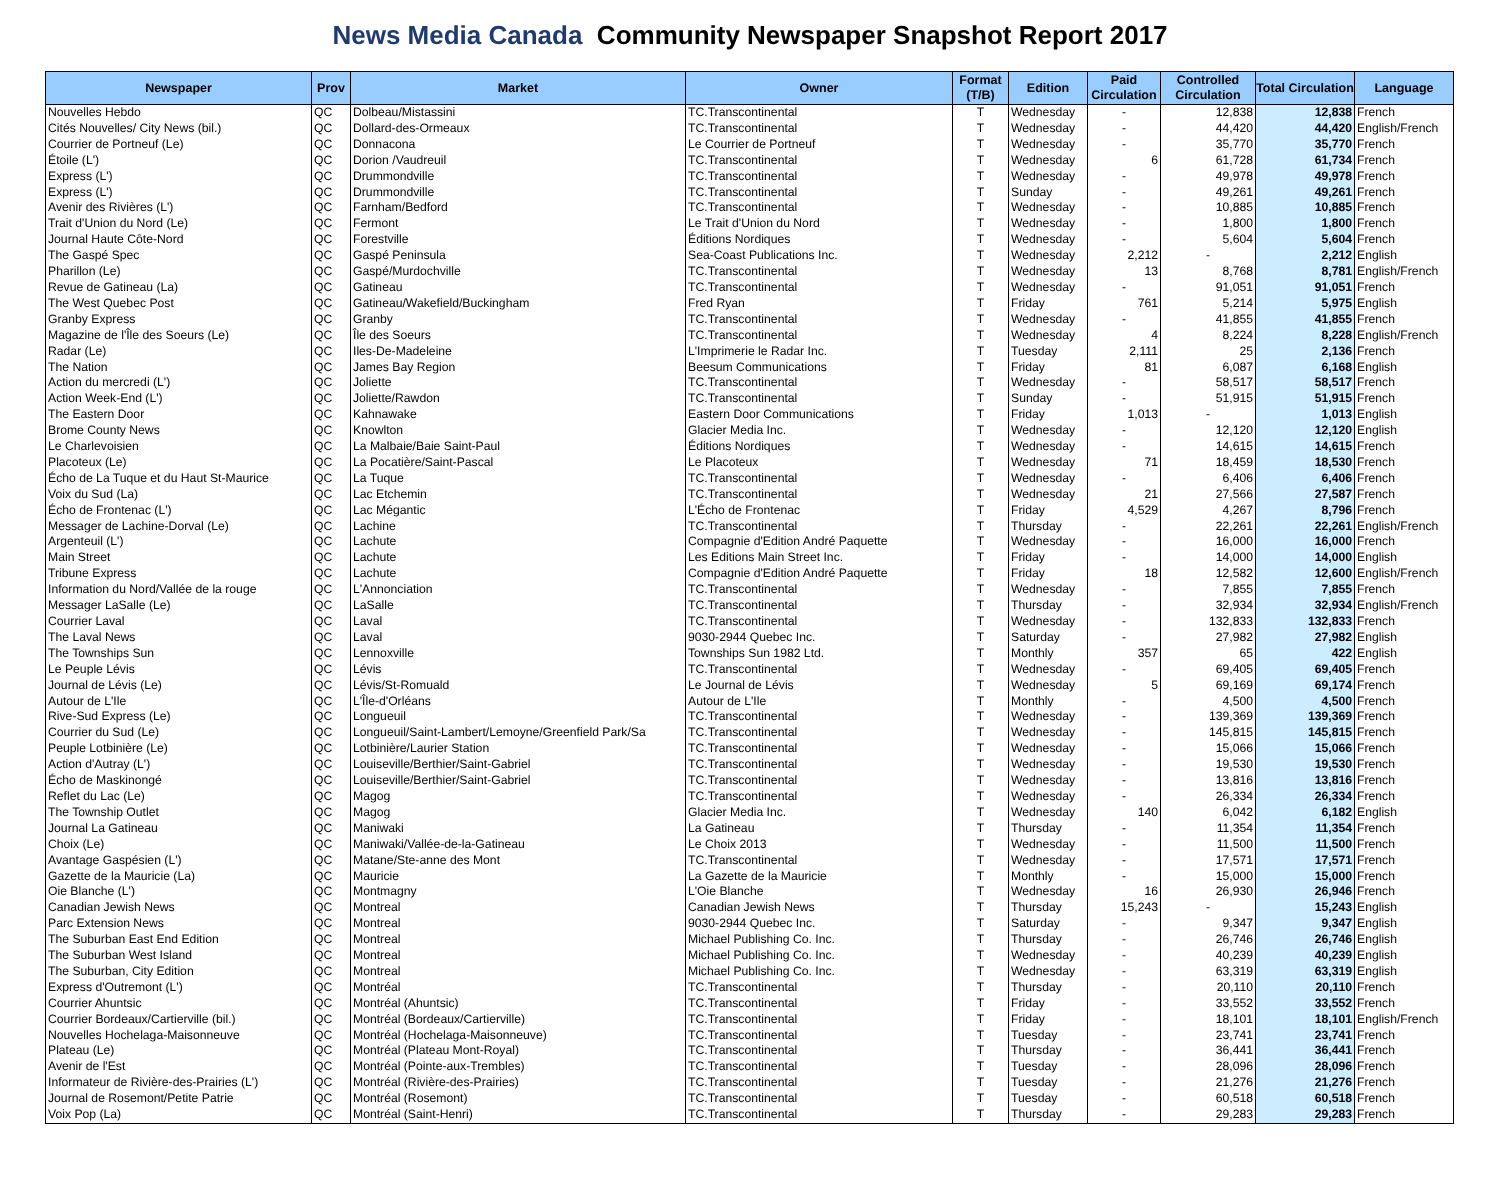News Media Canada Community Newspaper Snapshot Report 2017
| Newspaper | Prov | Market | Owner | Format (T/B) | Edition | Paid Circulation | Controlled Circulation | Total Circulation | Language |
| --- | --- | --- | --- | --- | --- | --- | --- | --- | --- |
| Nouvelles Hebdo | QC | Dolbeau/Mistassini | TC.Transcontinental | T | Wednesday | - | 12,838 | 12,838 | French |
| Cités Nouvelles/ City News (bil.) | QC | Dollard-des-Ormeaux | TC.Transcontinental | T | Wednesday | - | 44,420 | 44,420 | English/French |
| Courrier de Portneuf (Le) | QC | Donnacona | Le Courrier de Portneuf | T | Wednesday | - | 35,770 | 35,770 | French |
| Étoile (L') | QC | Dorion /Vaudreuil | TC.Transcontinental | T | Wednesday | 6 | 61,728 | 61,734 | French |
| Express (L') | QC | Drummondville | TC.Transcontinental | T | Wednesday | - | 49,978 | 49,978 | French |
| Express (L') | QC | Drummondville | TC.Transcontinental | T | Sunday | - | 49,261 | 49,261 | French |
| Avenir des Rivières (L') | QC | Farnham/Bedford | TC.Transcontinental | T | Wednesday | - | 10,885 | 10,885 | French |
| Trait d'Union du Nord (Le) | QC | Fermont | Le Trait d'Union du Nord | T | Wednesday | - | 1,800 | 1,800 | French |
| Journal Haute Côte-Nord | QC | Forestville | Éditions Nordiques | T | Wednesday | - | 5,604 | 5,604 | French |
| The Gaspé Spec | QC | Gaspé Peninsula | Sea-Coast Publications Inc. | T | Wednesday | 2,212 | - | 2,212 | English |
| Pharillon (Le) | QC | Gaspé/Murdochville | TC.Transcontinental | T | Wednesday | 13 | 8,768 | 8,781 | English/French |
| Revue de Gatineau (La) | QC | Gatineau | TC.Transcontinental | T | Wednesday | - | 91,051 | 91,051 | French |
| The West Quebec Post | QC | Gatineau/Wakefield/Buckingham | Fred Ryan | T | Friday | 761 | 5,214 | 5,975 | English |
| Granby Express | QC | Granby | TC.Transcontinental | T | Wednesday | - | 41,855 | 41,855 | French |
| Magazine de l'Île des Soeurs (Le) | QC | Île des Soeurs | TC.Transcontinental | T | Wednesday | 4 | 8,224 | 8,228 | English/French |
| Radar (Le) | QC | Iles-De-Madeleine | L'Imprimerie le Radar Inc. | T | Tuesday | 2,111 | 25 | 2,136 | French |
| The Nation | QC | James Bay Region | Beesum Communications | T | Friday | 81 | 6,087 | 6,168 | English |
| Action du mercredi (L') | QC | Joliette | TC.Transcontinental | T | Wednesday | - | 58,517 | 58,517 | French |
| Action Week-End (L') | QC | Joliette/Rawdon | TC.Transcontinental | T | Sunday | - | 51,915 | 51,915 | French |
| The Eastern Door | QC | Kahnawake | Eastern Door Communications | T | Friday | 1,013 | - | 1,013 | English |
| Brome County News | QC | Knowlton | Glacier Media Inc. | T | Wednesday | - | 12,120 | 12,120 | English |
| Le Charlevoisien | QC | La Malbaie/Baie Saint-Paul | Éditions Nordiques | T | Wednesday | - | 14,615 | 14,615 | French |
| Placoteux (Le) | QC | La Pocatière/Saint-Pascal | Le Placoteux | T | Wednesday | 71 | 18,459 | 18,530 | French |
| Écho de La Tuque et du Haut St-Maurice | QC | La Tuque | TC.Transcontinental | T | Wednesday | - | 6,406 | 6,406 | French |
| Voix du Sud (La) | QC | Lac Etchemin | TC.Transcontinental | T | Wednesday | 21 | 27,566 | 27,587 | French |
| Écho de Frontenac (L') | QC | Lac Mégantic | L'Écho de Frontenac | T | Friday | 4,529 | 4,267 | 8,796 | French |
| Messager de Lachine-Dorval (Le) | QC | Lachine | TC.Transcontinental | T | Thursday | - | 22,261 | 22,261 | English/French |
| Argenteuil (L') | QC | Lachute | Compagnie d'Edition André Paquette | T | Wednesday | - | 16,000 | 16,000 | French |
| Main Street | QC | Lachute | Les Editions Main Street Inc. | T | Friday | - | 14,000 | 14,000 | English |
| Tribune Express | QC | Lachute | Compagnie d'Edition André Paquette | T | Friday | 18 | 12,582 | 12,600 | English/French |
| Information du Nord/Vallée de la rouge | QC | L'Annonciation | TC.Transcontinental | T | Wednesday | - | 7,855 | 7,855 | French |
| Messager LaSalle (Le) | QC | LaSalle | TC.Transcontinental | T | Thursday | - | 32,934 | 32,934 | English/French |
| Courrier Laval | QC | Laval | TC.Transcontinental | T | Wednesday | - | 132,833 | 132,833 | French |
| The Laval News | QC | Laval | 9030-2944 Quebec Inc. | T | Saturday | - | 27,982 | 27,982 | English |
| The Townships Sun | QC | Lennoxville | Townships Sun 1982 Ltd. | T | Monthly | 357 | 65 | 422 | English |
| Le Peuple Lévis | QC | Lévis | TC.Transcontinental | T | Wednesday | - | 69,405 | 69,405 | French |
| Journal de Lévis (Le) | QC | Lévis/St-Romuald | Le Journal de Lévis | T | Wednesday | 5 | 69,169 | 69,174 | French |
| Autour de L'Ile | QC | L'Île-d'Orléans | Autour de L'Ile | T | Monthly | - | 4,500 | 4,500 | French |
| Rive-Sud Express (Le) | QC | Longueuil | TC.Transcontinental | T | Wednesday | - | 139,369 | 139,369 | French |
| Courrier du Sud (Le) | QC | Longueuil/Saint-Lambert/Lemoyne/Greenfield Park/Sa | TC.Transcontinental | T | Wednesday | - | 145,815 | 145,815 | French |
| Peuple Lotbinière (Le) | QC | Lotbinière/Laurier Station | TC.Transcontinental | T | Wednesday | - | 15,066 | 15,066 | French |
| Action d'Autray (L') | QC | Louiseville/Berthier/Saint-Gabriel | TC.Transcontinental | T | Wednesday | - | 19,530 | 19,530 | French |
| Écho de Maskinongé | QC | Louiseville/Berthier/Saint-Gabriel | TC.Transcontinental | T | Wednesday | - | 13,816 | 13,816 | French |
| Reflet du Lac (Le) | QC | Magog | TC.Transcontinental | T | Wednesday | - | 26,334 | 26,334 | French |
| The Township Outlet | QC | Magog | Glacier Media Inc. | T | Wednesday | 140 | 6,042 | 6,182 | English |
| Journal La Gatineau | QC | Maniwaki | La Gatineau | T | Thursday | - | 11,354 | 11,354 | French |
| Choix (Le) | QC | Maniwaki/Vallée-de-la-Gatineau | Le Choix 2013 | T | Wednesday | - | 11,500 | 11,500 | French |
| Avantage Gaspésien (L') | QC | Matane/Ste-anne des Mont | TC.Transcontinental | T | Wednesday | - | 17,571 | 17,571 | French |
| Gazette de la Mauricie (La) | QC | Mauricie | La Gazette de la Mauricie | T | Monthly | - | 15,000 | 15,000 | French |
| Oie Blanche (L') | QC | Montmagny | L'Oie Blanche | T | Wednesday | 16 | 26,930 | 26,946 | French |
| Canadian Jewish News | QC | Montreal | Canadian Jewish News | T | Thursday | 15,243 | - | 15,243 | English |
| Parc Extension News | QC | Montreal | 9030-2944 Quebec Inc. | T | Saturday | - | 9,347 | 9,347 | English |
| The Suburban East End Edition | QC | Montreal | Michael Publishing Co. Inc. | T | Thursday | - | 26,746 | 26,746 | English |
| The Suburban West Island | QC | Montreal | Michael Publishing Co. Inc. | T | Wednesday | - | 40,239 | 40,239 | English |
| The Suburban, City Edition | QC | Montreal | Michael Publishing Co. Inc. | T | Wednesday | - | 63,319 | 63,319 | English |
| Express d'Outremont (L') | QC | Montréal | TC.Transcontinental | T | Thursday | - | 20,110 | 20,110 | French |
| Courrier Ahuntsic | QC | Montréal (Ahuntsic) | TC.Transcontinental | T | Friday | - | 33,552 | 33,552 | French |
| Courrier Bordeaux/Cartierville (bil.) | QC | Montréal (Bordeaux/Cartierville) | TC.Transcontinental | T | Friday | - | 18,101 | 18,101 | English/French |
| Nouvelles Hochelaga-Maisonneuve | QC | Montréal (Hochelaga-Maisonneuve) | TC.Transcontinental | T | Tuesday | - | 23,741 | 23,741 | French |
| Plateau (Le) | QC | Montréal (Plateau Mont-Royal) | TC.Transcontinental | T | Thursday | - | 36,441 | 36,441 | French |
| Avenir de l'Est | QC | Montréal (Pointe-aux-Trembles) | TC.Transcontinental | T | Tuesday | - | 28,096 | 28,096 | French |
| Informateur de Rivière-des-Prairies (L') | QC | Montréal (Rivière-des-Prairies) | TC.Transcontinental | T | Tuesday | - | 21,276 | 21,276 | French |
| Journal de Rosemont/Petite Patrie | QC | Montréal (Rosemont) | TC.Transcontinental | T | Tuesday | - | 60,518 | 60,518 | French |
| Voix Pop (La) | QC | Montréal (Saint-Henri) | TC.Transcontinental | T | Thursday | - | 29,283 | 29,283 | French |